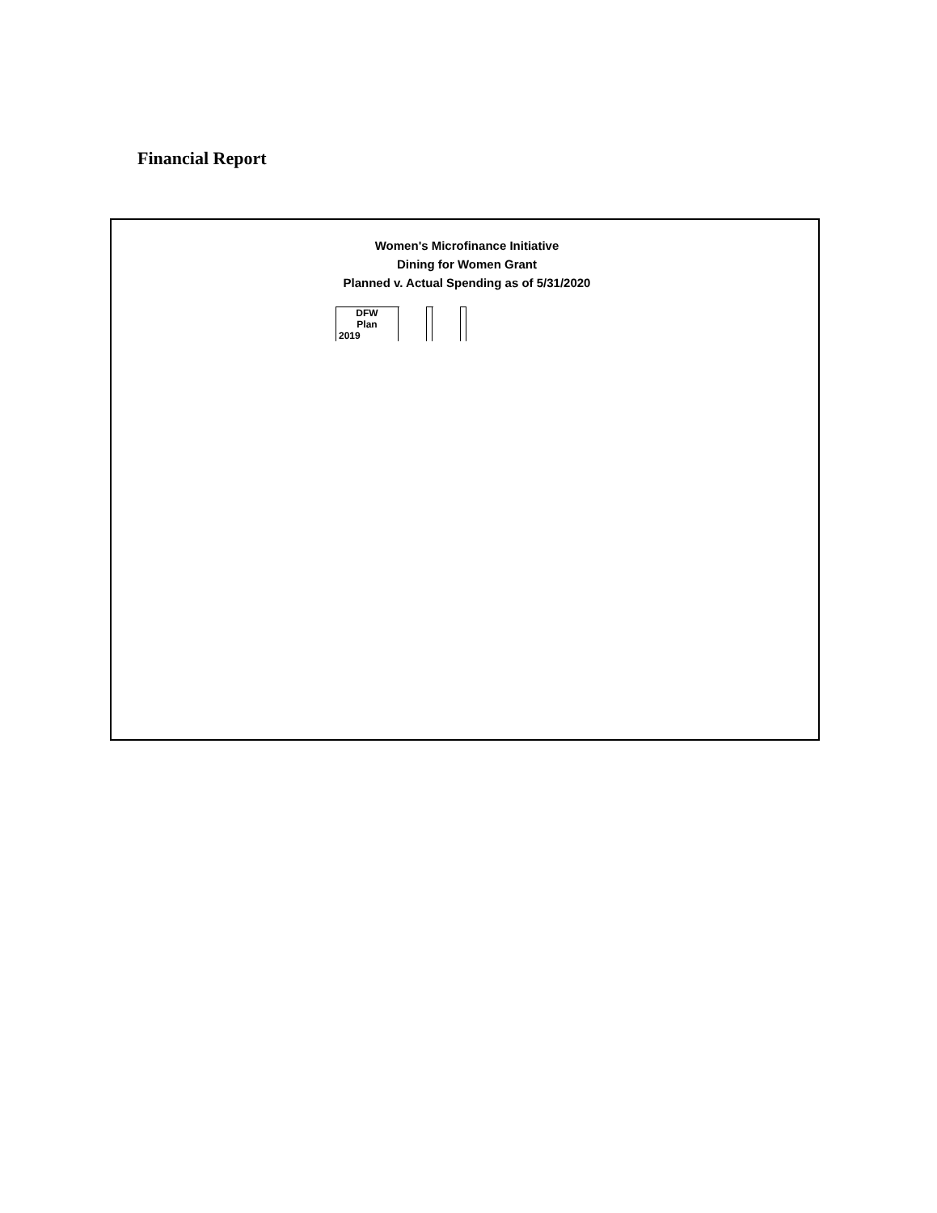Financial Report
Women's Microfinance Initiative
Dining for Women Grant
Planned v. Actual Spending as of 5/31/2020
| | DFW Plan 2019 | | | | |